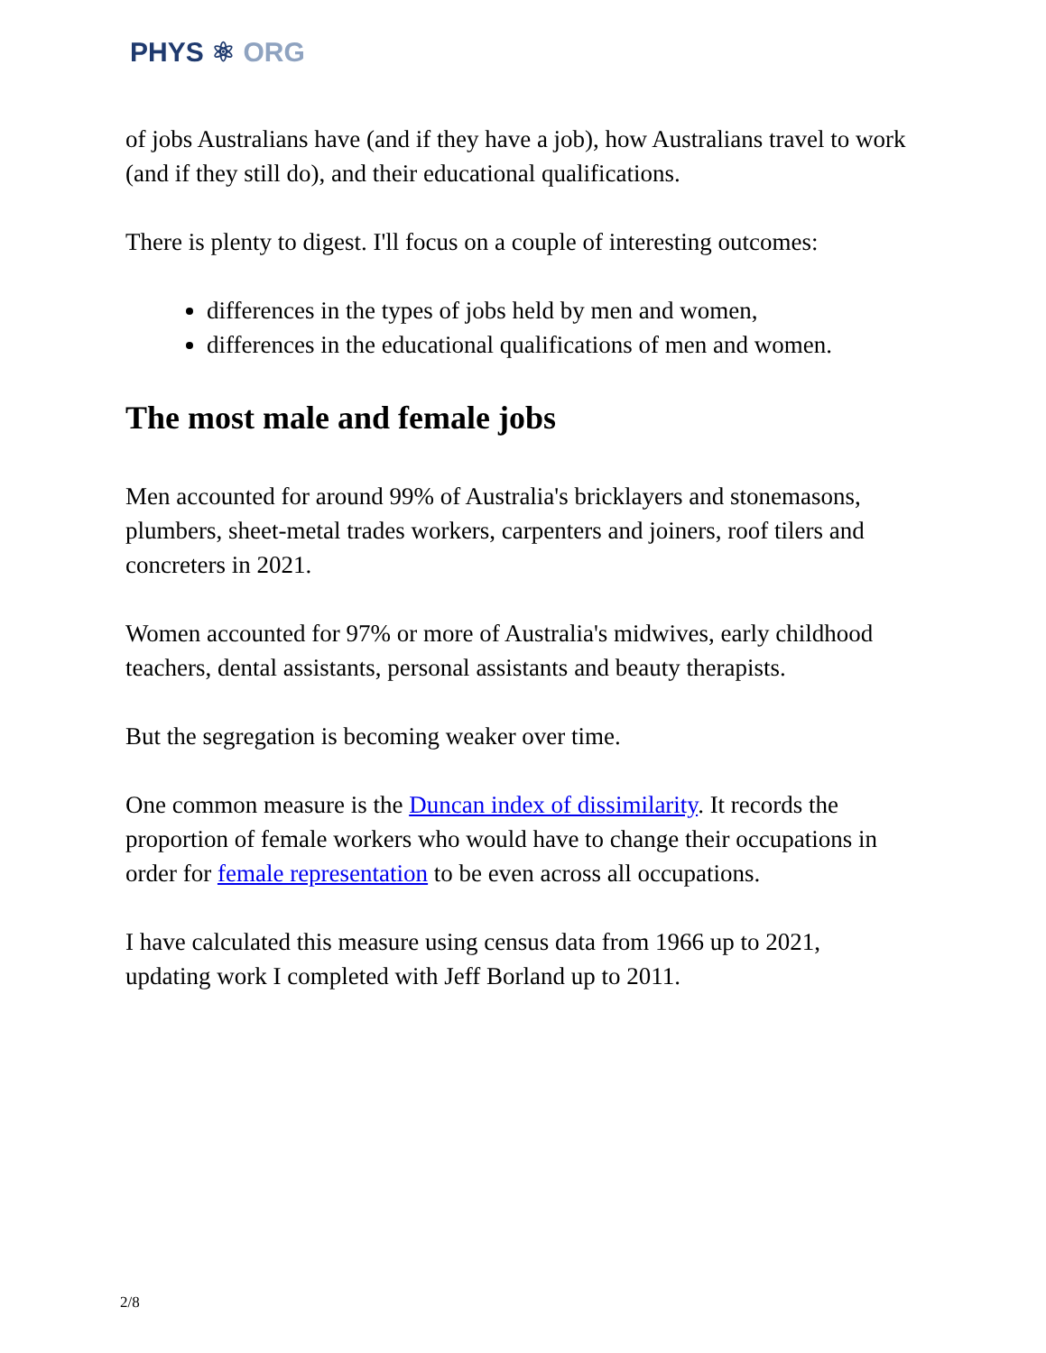PHYS ⚛ ORG
of jobs Australians have (and if they have a job), how Australians travel to work (and if they still do), and their educational qualifications.
There is plenty to digest. I'll focus on a couple of interesting outcomes:
differences in the types of jobs held by men and women,
differences in the educational qualifications of men and women.
The most male and female jobs
Men accounted for around 99% of Australia's bricklayers and stonemasons, plumbers, sheet-metal trades workers, carpenters and joiners, roof tilers and concreters in 2021.
Women accounted for 97% or more of Australia's midwives, early childhood teachers, dental assistants, personal assistants and beauty therapists.
But the segregation is becoming weaker over time.
One common measure is the Duncan index of dissimilarity. It records the proportion of female workers who would have to change their occupations in order for female representation to be even across all occupations.
I have calculated this measure using census data from 1966 up to 2021, updating work I completed with Jeff Borland up to 2011.
2/8